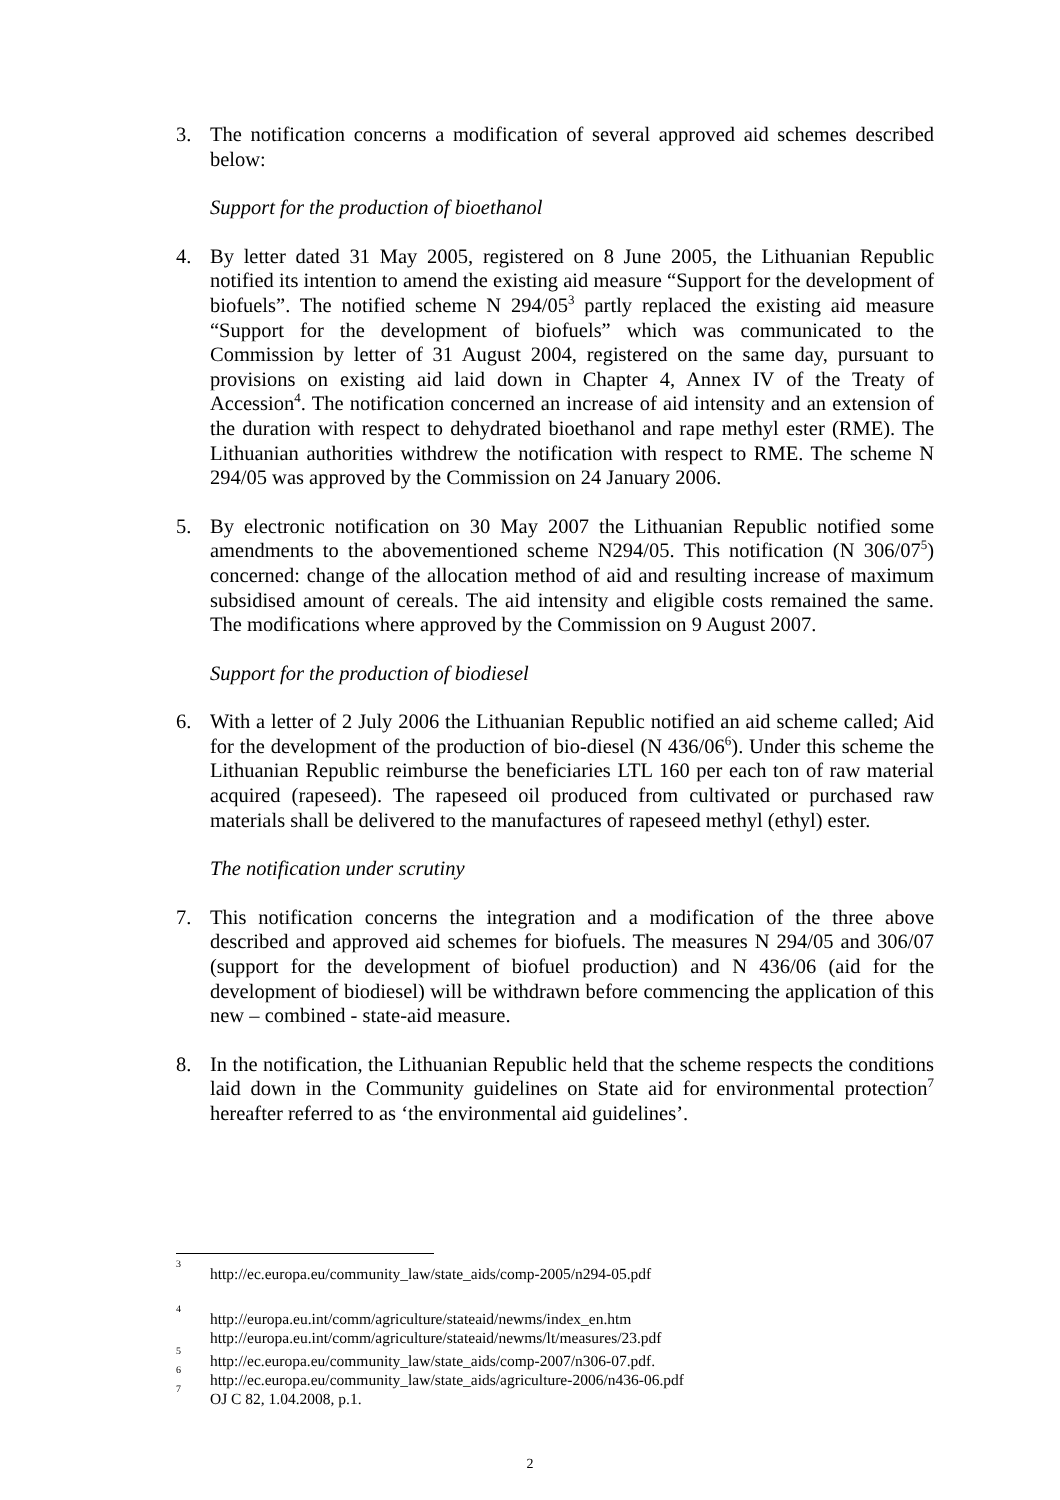3. The notification concerns a modification of several approved aid schemes described below:
Support for the production of bioethanol
4. By letter dated 31 May 2005, registered on 8 June 2005, the Lithuanian Republic notified its intention to amend the existing aid measure “Support for the development of biofuels”. The notified scheme N 294/05<sup>3</sup> partly replaced the existing aid measure “Support for the development of biofuels” which was communicated to the Commission by letter of 31 August 2004, registered on the same day, pursuant to provisions on existing aid laid down in Chapter 4, Annex IV of the Treaty of Accession<sup>4</sup>. The notification concerned an increase of aid intensity and an extension of the duration with respect to dehydrated bioethanol and rape methyl ester (RME). The Lithuanian authorities withdrew the notification with respect to RME. The scheme N 294/05 was approved by the Commission on 24 January 2006.
5. By electronic notification on 30 May 2007 the Lithuanian Republic notified some amendments to the abovementioned scheme N294/05. This notification (N 306/07<sup>5</sup>) concerned: change of the allocation method of aid and resulting increase of maximum subsidised amount of cereals. The aid intensity and eligible costs remained the same. The modifications where approved by the Commission on 9 August 2007.
Support for the production of biodiesel
6. With a letter of 2 July 2006 the Lithuanian Republic notified an aid scheme called; Aid for the development of the production of bio-diesel (N 436/06<sup>6</sup>). Under this scheme the Lithuanian Republic reimburse the beneficiaries LTL 160 per each ton of raw material acquired (rapeseed). The rapeseed oil produced from cultivated or purchased raw materials shall be delivered to the manufactures of rapeseed methyl (ethyl) ester.
The notification under scrutiny
7. This notification concerns the integration and a modification of the three above described and approved aid schemes for biofuels. The measures N 294/05 and 306/07 (support for the development of biofuel production) and N 436/06 (aid for the development of biodiesel) will be withdrawn before commencing the application of this new – combined - state-aid measure.
8. In the notification, the Lithuanian Republic held that the scheme respects the conditions laid down in the Community guidelines on State aid for environmental protection<sup>7</sup> hereafter referred to as ‘the environmental aid guidelines’.
<sup>3</sup> http://ec.europa.eu/community_law/state_aids/comp-2005/n294-05.pdf
<sup>4</sup> http://europa.eu.int/comm/agriculture/stateaid/newms/index_en.htm
http://europa.eu.int/comm/agriculture/stateaid/newms/lt/measures/23.pdf
<sup>5</sup> http://ec.europa.eu/community_law/state_aids/comp-2007/n306-07.pdf.
<sup>6</sup> http://ec.europa.eu/community_law/state_aids/agriculture-2006/n436-06.pdf
<sup>7</sup> OJ C 82, 1.04.2008, p.1.
2